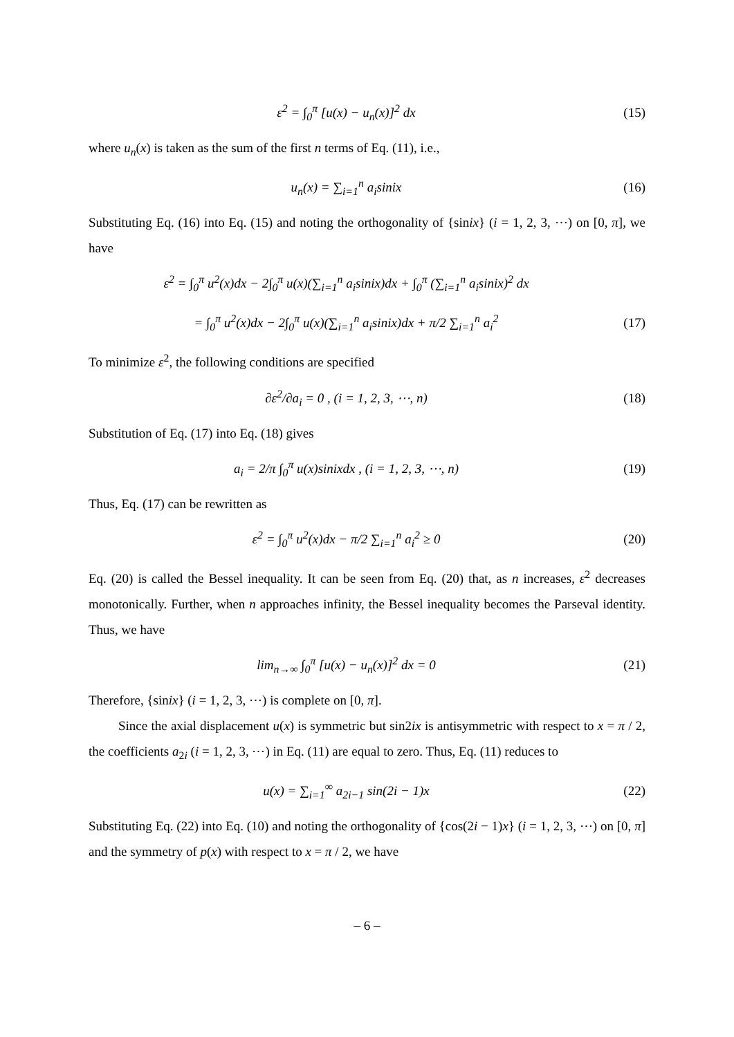ε<sup>2</sup> = ∫<sub>0</sub><sup>π</sup> [u(x) − u<sub>n</sub>(x)]<sup>2</sup> dx (15)
where u<sub>n</sub>(x) is taken as the sum of the first n terms of Eq. (11), i.e.,
u<sub>n</sub>(x) = ∑<sub>i=1</sub><sup>n</sup> a<sub>i</sub>sinix (16)
Substituting Eq. (16) into Eq. (15) and noting the orthogonality of {sinix} (i = 1, 2, 3, ⋯) on [0, π], we have
ε<sup>2</sup> = ∫<sub>0</sub><sup>π</sup> u<sup>2</sup>(x)dx − 2∫<sub>0</sub><sup>π</sup> u(x)(∑<sub>i=1</sub><sup>n</sup> a<sub>i</sub>sinix)dx + ∫<sub>0</sub><sup>π</sup> (∑<sub>i=1</sub><sup>n</sup> a<sub>i</sub>sinix)<sup>2</sup> dx
= ∫<sub>0</sub><sup>π</sup> u<sup>2</sup>(x)dx − 2∫<sub>0</sub><sup>π</sup> u(x)(∑<sub>i=1</sub><sup>n</sup> a<sub>i</sub>sinix)dx + π/2 ∑<sub>i=1</sub><sup>n</sup> a<sub>i</sub><sup>2</sup>
(17)
To minimize ε<sup>2</sup>, the following conditions are specified
∂ε<sup>2</sup>/∂a<sub>i</sub> = 0 , (i = 1, 2, 3, ⋯, n)
(18)
Substitution of Eq. (17) into Eq. (18) gives
a<sub>i</sub> = 2/π ∫<sub>0</sub><sup>π</sup> u(x)sinixdx , (i = 1, 2, 3, ⋯, n)
(19)
Thus, Eq. (17) can be rewritten as
ε<sup>2</sup> = ∫<sub>0</sub><sup>π</sup> u<sup>2</sup>(x)dx − π/2 ∑<sub>i=1</sub><sup>n</sup> a<sub>i</sub><sup>2</sup> ≥ 0
(20)
Eq. (20) is called the Bessel inequality. It can be seen from Eq. (20) that, as n increases, ε<sup>2</sup> decreases monotonically. Further, when n approaches infinity, the Bessel inequality becomes the Parseval identity. Thus, we have
lim<sub>n→∞</sub> ∫<sub>0</sub><sup>π</sup> [u(x) − u<sub>n</sub>(x)]<sup>2</sup> dx = 0
(21)
Therefore, {sinix} (i = 1, 2, 3, ⋯) is complete on [0, π].
Since the axial displacement u(x) is symmetric but sin2ix is antisymmetric with respect to x = π / 2, the coefficients a<sub>2i</sub> (i = 1, 2, 3, ⋯) in Eq. (11) are equal to zero. Thus, Eq. (11) reduces to
u(x) = ∑<sub>i=1</sub><sup>∞</sup> a<sub>2i−1</sub> sin(2i − 1)x
(22)
Substituting Eq. (22) into Eq. (10) and noting the orthogonality of {cos(2i − 1)x} (i = 1, 2, 3, ⋯) on [0, π] and the symmetry of p(x) with respect to x = π / 2, we have
– 6 –